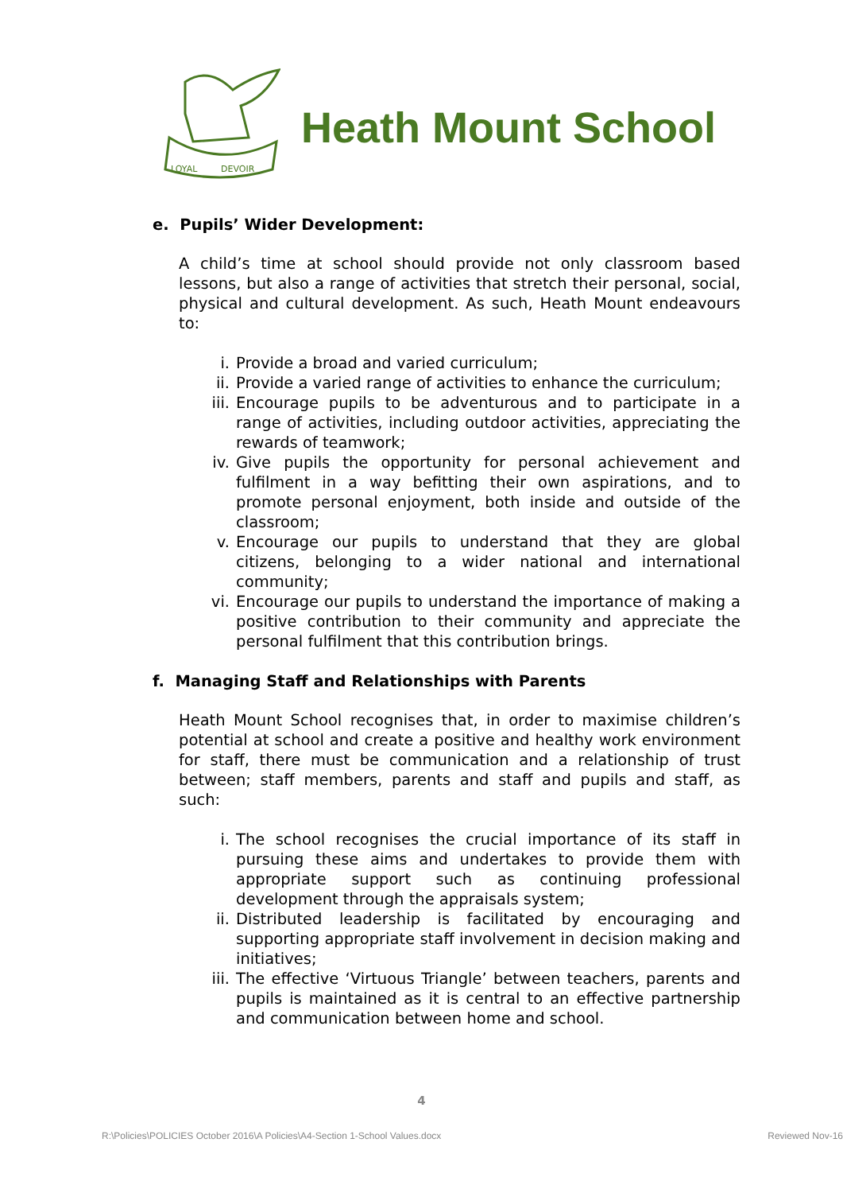LOYAL
DEVOIR
Heath Mount School
e. Pupils’ Wider Development:
A child’s time at school should provide not only classroom based lessons, but also a range of activities that stretch their personal, social, physical and cultural development. As such, Heath Mount endeavours to:
i. Provide a broad and varied curriculum;
ii. Provide a varied range of activities to enhance the curriculum;
iii. Encourage pupils to be adventurous and to participate in a range of activities, including outdoor activities, appreciating the rewards of teamwork;
iv. Give pupils the opportunity for personal achievement and fulfilment in a way befitting their own aspirations, and to promote personal enjoyment, both inside and outside of the classroom;
v. Encourage our pupils to understand that they are global citizens, belonging to a wider national and international community;
vi. Encourage our pupils to understand the importance of making a positive contribution to their community and appreciate the personal fulfilment that this contribution brings.
f. Managing Staff and Relationships with Parents
Heath Mount School recognises that, in order to maximise children’s potential at school and create a positive and healthy work environment for staff, there must be communication and a relationship of trust between; staff members, parents and staff and pupils and staff, as such:
i. The school recognises the crucial importance of its staff in pursuing these aims and undertakes to provide them with appropriate support such as continuing professional development through the appraisals system;
ii. Distributed leadership is facilitated by encouraging and supporting appropriate staff involvement in decision making and initiatives;
iii. The effective ‘Virtuous Triangle’ between teachers, parents and pupils is maintained as it is central to an effective partnership and communication between home and school.
4
R:\Policies\POLICIES October 2016\A Policies\A4-Section 1-School Values.docx Reviewed Nov-16